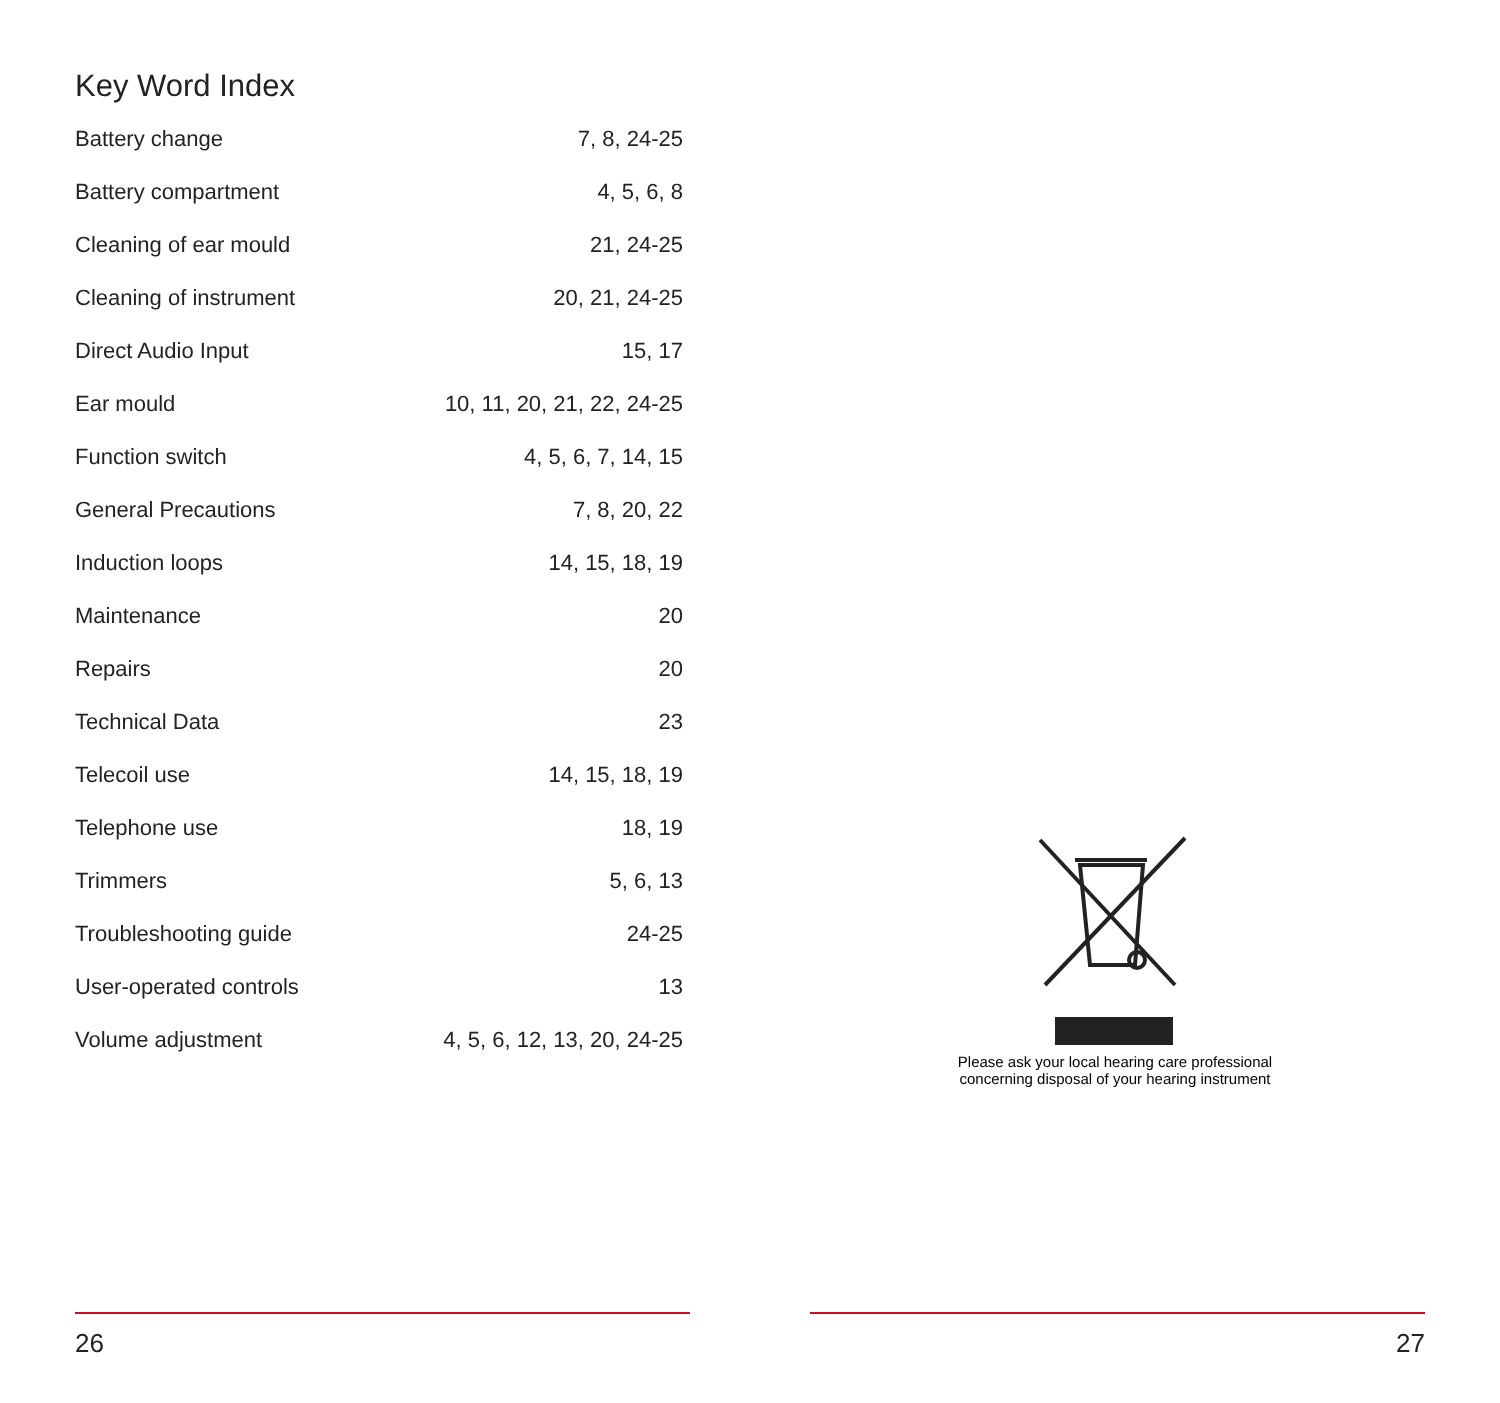Key Word Index
| Battery change | 7, 8, 24-25 |
| Battery compartment | 4, 5, 6, 8 |
| Cleaning of ear mould | 21, 24-25 |
| Cleaning of instrument | 20, 21, 24-25 |
| Direct Audio Input | 15, 17 |
| Ear mould | 10, 11, 20, 21, 22, 24-25 |
| Function switch | 4, 5, 6, 7, 14, 15 |
| General Precautions | 7, 8, 20, 22 |
| Induction loops | 14, 15, 18, 19 |
| Maintenance | 20 |
| Repairs | 20 |
| Technical Data | 23 |
| Telecoil use | 14, 15, 18, 19 |
| Telephone use | 18, 19 |
| Trimmers | 5, 6, 13 |
| Troubleshooting guide | 24-25 |
| User-operated controls | 13 |
| Volume adjustment | 4, 5, 6, 12, 13, 20, 24-25 |
26
Please ask your local hearing care professional
concerning disposal of your hearing instrument
27